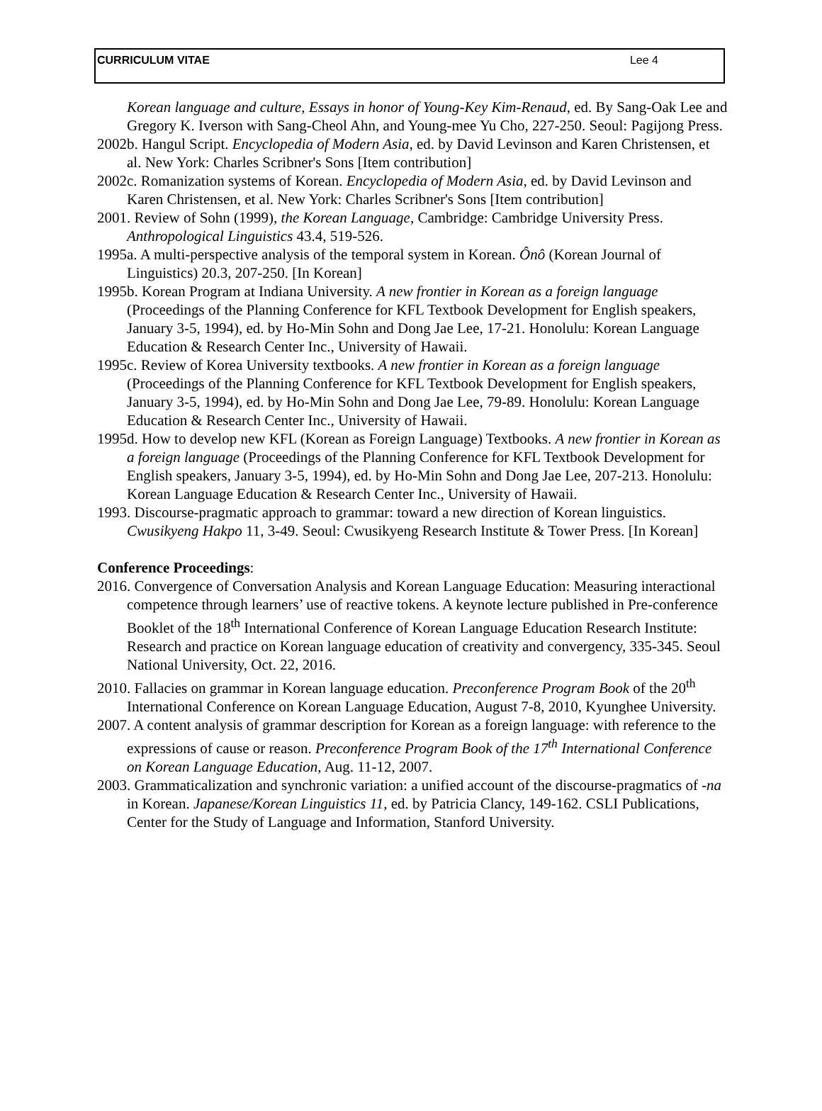CURRICULUM VITAE Lee 4
Korean language and culture, Essays in honor of Young-Key Kim-Renaud, ed. By Sang-Oak Lee and Gregory K. Iverson with Sang-Cheol Ahn, and Young-mee Yu Cho, 227-250. Seoul: Pagijong Press.
2002b. Hangul Script. Encyclopedia of Modern Asia, ed. by David Levinson and Karen Christensen, et al. New York: Charles Scribner's Sons [Item contribution]
2002c. Romanization systems of Korean. Encyclopedia of Modern Asia, ed. by David Levinson and Karen Christensen, et al. New York: Charles Scribner's Sons [Item contribution]
2001. Review of Sohn (1999), the Korean Language, Cambridge: Cambridge University Press. Anthropological Linguistics 43.4, 519-526.
1995a. A multi-perspective analysis of the temporal system in Korean. Ônô (Korean Journal of Linguistics) 20.3, 207-250. [In Korean]
1995b. Korean Program at Indiana University. A new frontier in Korean as a foreign language (Proceedings of the Planning Conference for KFL Textbook Development for English speakers, January 3-5, 1994), ed. by Ho-Min Sohn and Dong Jae Lee, 17-21. Honolulu: Korean Language Education & Research Center Inc., University of Hawaii.
1995c. Review of Korea University textbooks. A new frontier in Korean as a foreign language (Proceedings of the Planning Conference for KFL Textbook Development for English speakers, January 3-5, 1994), ed. by Ho-Min Sohn and Dong Jae Lee, 79-89. Honolulu: Korean Language Education & Research Center Inc., University of Hawaii.
1995d. How to develop new KFL (Korean as Foreign Language) Textbooks. A new frontier in Korean as a foreign language (Proceedings of the Planning Conference for KFL Textbook Development for English speakers, January 3-5, 1994), ed. by Ho-Min Sohn and Dong Jae Lee, 207-213. Honolulu: Korean Language Education & Research Center Inc., University of Hawaii.
1993. Discourse-pragmatic approach to grammar: toward a new direction of Korean linguistics. Cwusikyeng Hakpo 11, 3-49. Seoul: Cwusikyeng Research Institute & Tower Press. [In Korean]
Conference Proceedings:
2016. Convergence of Conversation Analysis and Korean Language Education: Measuring interactional competence through learners’ use of reactive tokens. A keynote lecture published in Pre-conference Booklet of the 18<sup>th</sup> International Conference of Korean Language Education Research Institute: Research and practice on Korean language education of creativity and convergency, 335-345. Seoul National University, Oct. 22, 2016.
2010. Fallacies on grammar in Korean language education. Preconference Program Book of the 20<sup>th</sup> International Conference on Korean Language Education, August 7-8, 2010, Kyunghee University.
2007. A content analysis of grammar description for Korean as a foreign language: with reference to the expressions of cause or reason. Preconference Program Book of the 17<sup>th</sup> International Conference on Korean Language Education, Aug. 11-12, 2007.
2003. Grammaticalization and synchronic variation: a unified account of the discourse-pragmatics of -na in Korean. Japanese/Korean Linguistics 11, ed. by Patricia Clancy, 149-162. CSLI Publications, Center for the Study of Language and Information, Stanford University.